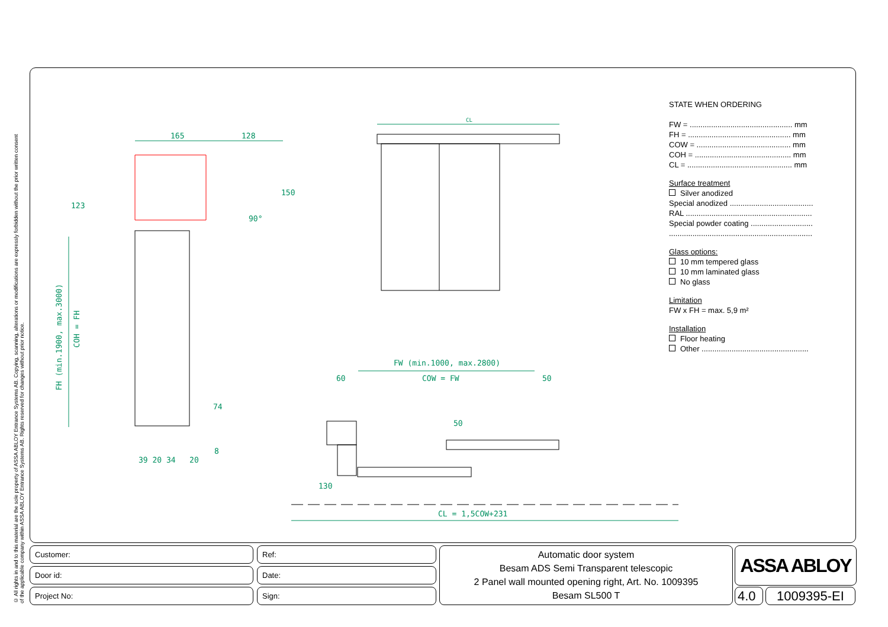© All rights in and to this material are the sole property of ASSA ABLOY Entrance Systems AB. Copying, scanning, alterations or modifications are expressly forbidden without the prior written consent of the applicable company within ASSA ABLOY Entrance Systems AB. Rights reserved for changes without prior notice.
CL
165 128
123
150
90°
FH (min.1900, max.3000)
COH = FH
74
8
39 20 34 20
FW (min.1000, max.2800)
60 COW = FW 50
50
130
CL = 1,5COW+231
STATE WHEN ORDERING
FW = ................................................ mm
FH = ................................................ mm
COW = ............................................ mm
COH = ............................................. mm
CL = ................................................. mm
Surface treatment
Silver anodized
Special anodized .......................................
RAL ...........................................................
Special powder coating .............................
...................................................................
Glass options:
10 mm tempered glass
10 mm laminated glass
No glass
Limitation
FW x FH = max. 5,9 m²
Installation
Floor heating
Other ..................................................
Customer:
Door id:
Project No:
Ref:
Date:
Sign:
Automatic door system
Besam ADS Semi Transparent telescopic
2 Panel wall mounted opening right, Art. No. 1009395
Besam SL500 T
ASSA ABLOY
4.0 1009395-EI